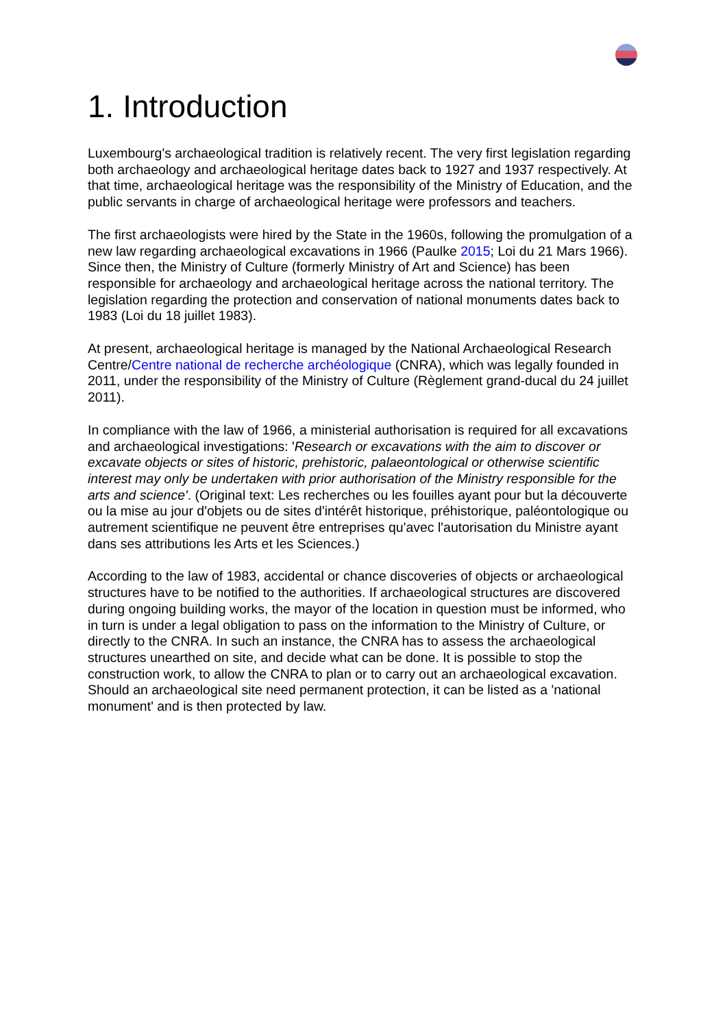1. Introduction
Luxembourg's archaeological tradition is relatively recent. The very first legislation regarding both archaeology and archaeological heritage dates back to 1927 and 1937 respectively. At that time, archaeological heritage was the responsibility of the Ministry of Education, and the public servants in charge of archaeological heritage were professors and teachers.
The first archaeologists were hired by the State in the 1960s, following the promulgation of a new law regarding archaeological excavations in 1966 (Paulke 2015; Loi du 21 Mars 1966). Since then, the Ministry of Culture (formerly Ministry of Art and Science) has been responsible for archaeology and archaeological heritage across the national territory. The legislation regarding the protection and conservation of national monuments dates back to 1983 (Loi du 18 juillet 1983).
At present, archaeological heritage is managed by the National Archaeological Research Centre/Centre national de recherche archéologique (CNRA), which was legally founded in 2011, under the responsibility of the Ministry of Culture (Règlement grand-ducal du 24 juillet 2011).
In compliance with the law of 1966, a ministerial authorisation is required for all excavations and archaeological investigations: 'Research or excavations with the aim to discover or excavate objects or sites of historic, prehistoric, palaeontological or otherwise scientific interest may only be undertaken with prior authorisation of the Ministry responsible for the arts and science'. (Original text: Les recherches ou les fouilles ayant pour but la découverte ou la mise au jour d'objets ou de sites d'intérêt historique, préhistorique, paléontologique ou autrement scientifique ne peuvent être entreprises qu'avec l'autorisation du Ministre ayant dans ses attributions les Arts et les Sciences.)
According to the law of 1983, accidental or chance discoveries of objects or archaeological structures have to be notified to the authorities. If archaeological structures are discovered during ongoing building works, the mayor of the location in question must be informed, who in turn is under a legal obligation to pass on the information to the Ministry of Culture, or directly to the CNRA. In such an instance, the CNRA has to assess the archaeological structures unearthed on site, and decide what can be done. It is possible to stop the construction work, to allow the CNRA to plan or to carry out an archaeological excavation. Should an archaeological site need permanent protection, it can be listed as a 'national monument' and is then protected by law.